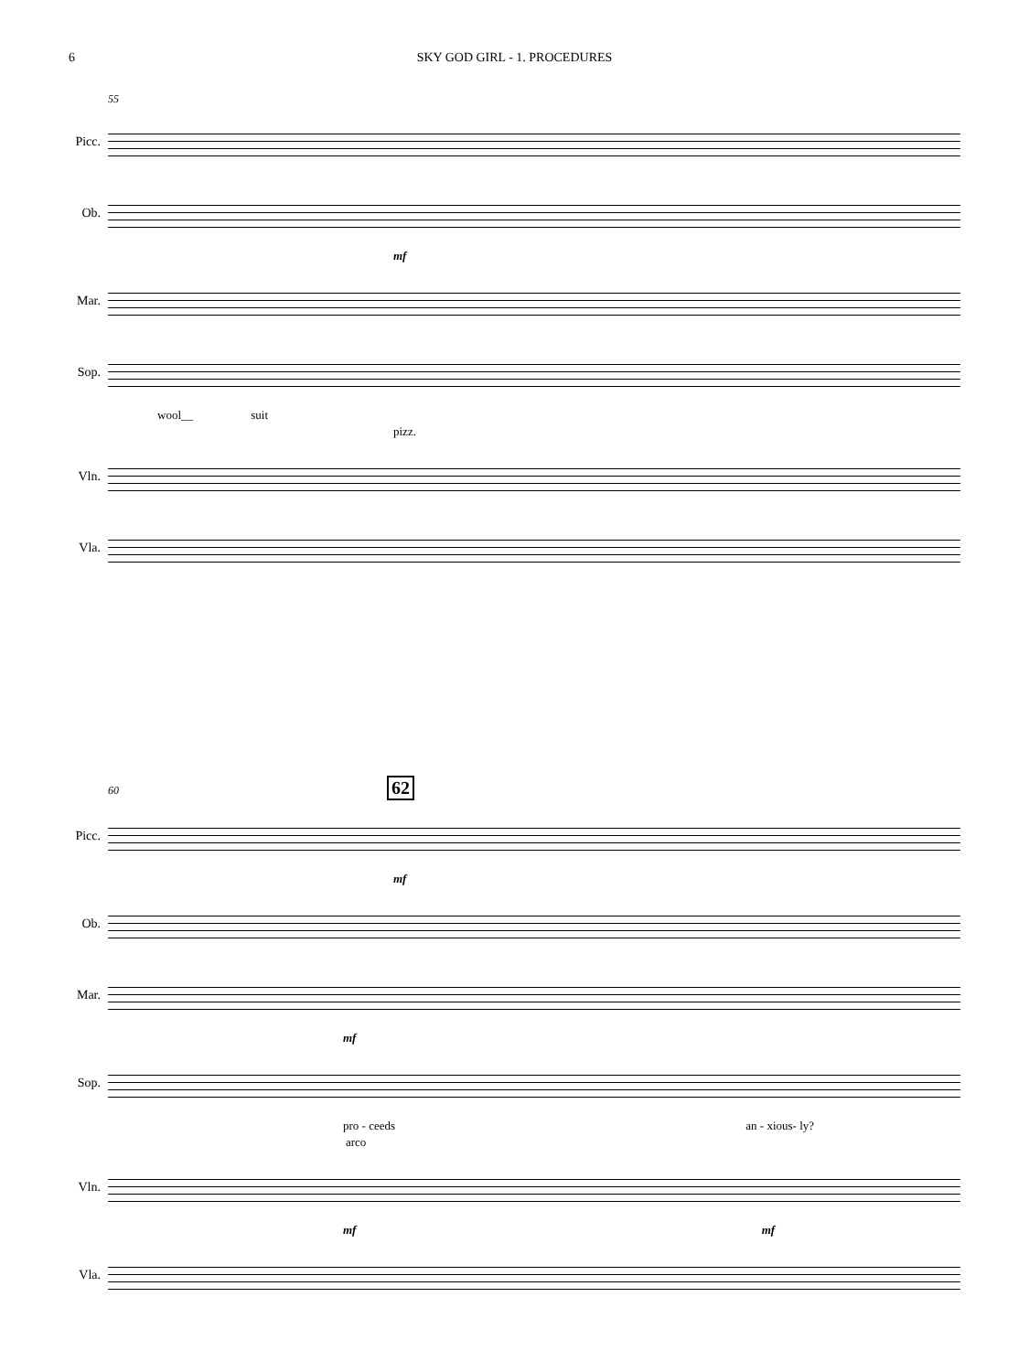6 SKY GOD GIRL - 1. PROCEDURES
55
Picc.
Ob.
mf
Mar.
Sop.
wool__ suit
pizz.
Vln.
Vla.
60 62
Picc.
mf
Ob.
Mar.
mf
Sop.
pro - ceeds an - xious- ly?
arco
Vln.
mf mf
Vla.